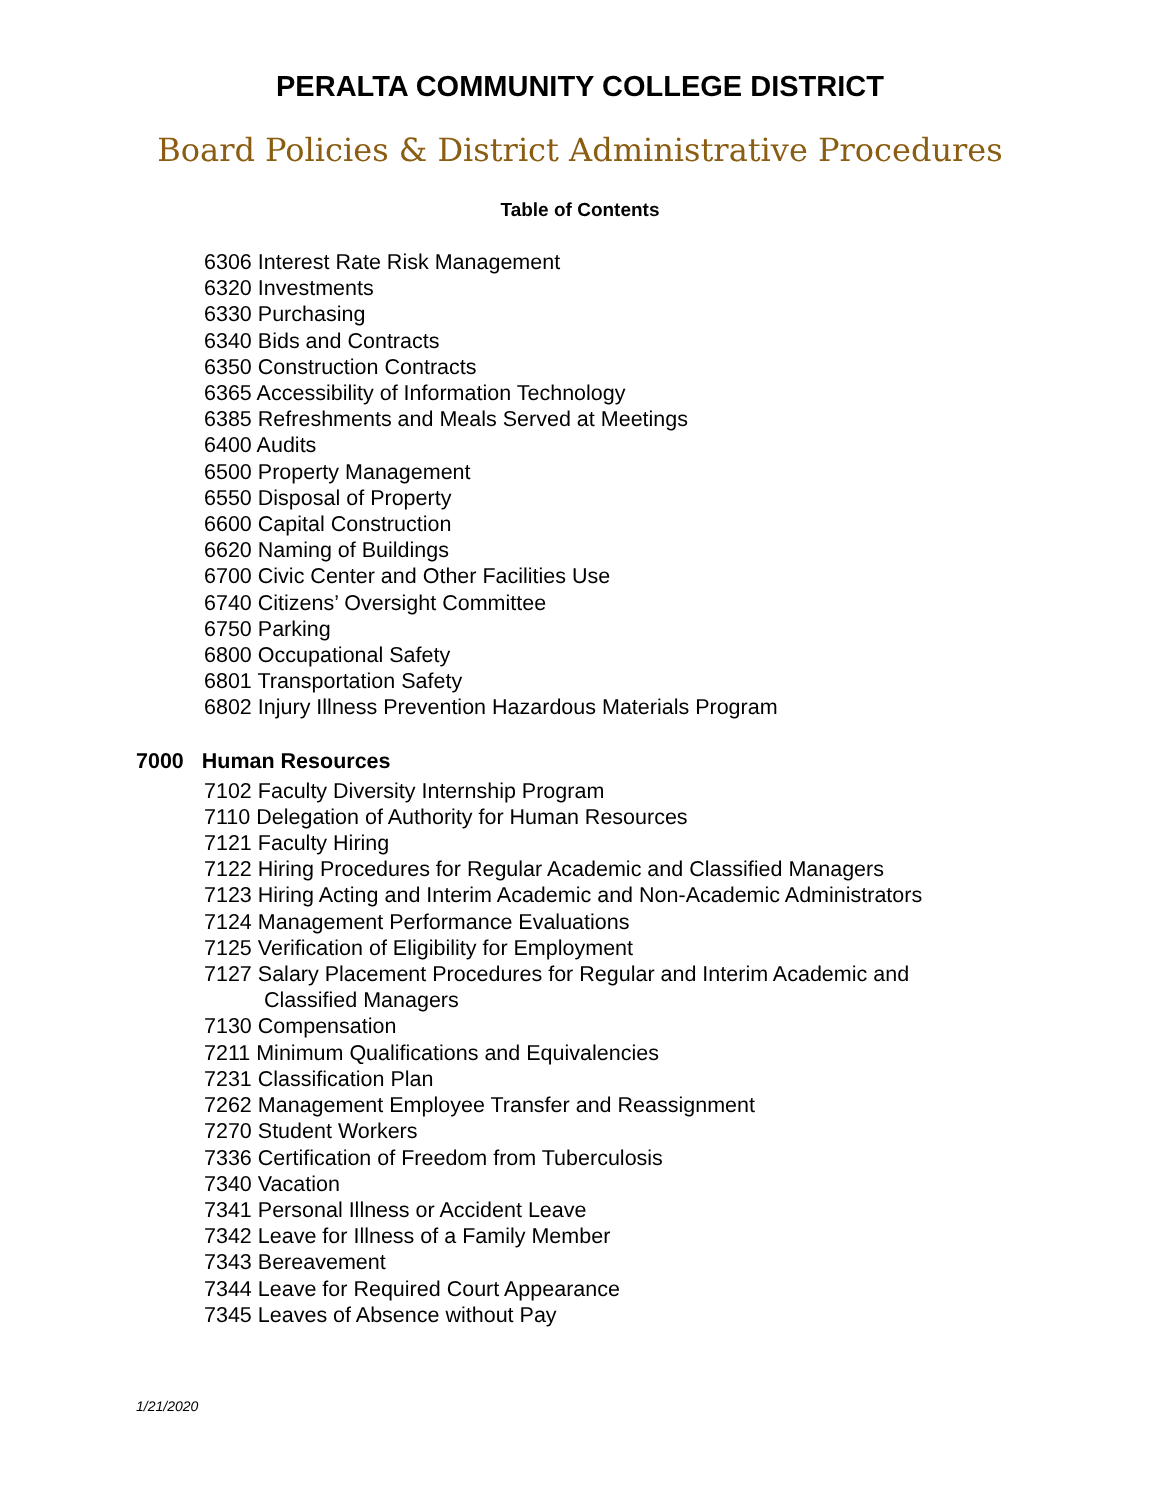PERALTA COMMUNITY COLLEGE DISTRICT
Board Policies & District Administrative Procedures
Table of Contents
6306 Interest Rate Risk Management
6320 Investments
6330 Purchasing
6340 Bids and Contracts
6350 Construction Contracts
6365 Accessibility of Information Technology
6385 Refreshments and Meals Served at Meetings
6400 Audits
6500 Property Management
6550 Disposal of Property
6600 Capital Construction
6620 Naming of Buildings
6700 Civic Center and Other Facilities Use
6740 Citizens’ Oversight Committee
6750 Parking
6800 Occupational Safety
6801 Transportation Safety
6802 Injury Illness Prevention Hazardous Materials Program
7000 Human Resources
7102 Faculty Diversity Internship Program
7110 Delegation of Authority for Human Resources
7121 Faculty Hiring
7122 Hiring Procedures for Regular Academic and Classified Managers
7123 Hiring Acting and Interim Academic and Non-Academic Administrators
7124 Management Performance Evaluations
7125 Verification of Eligibility for Employment
7127 Salary Placement Procedures for Regular and Interim Academic and
Classified Managers
7130 Compensation
7211 Minimum Qualifications and Equivalencies
7231 Classification Plan
7262 Management Employee Transfer and Reassignment
7270 Student Workers
7336 Certification of Freedom from Tuberculosis
7340 Vacation
7341 Personal Illness or Accident Leave
7342 Leave for Illness of a Family Member
7343 Bereavement
7344 Leave for Required Court Appearance
7345 Leaves of Absence without Pay
1/21/2020